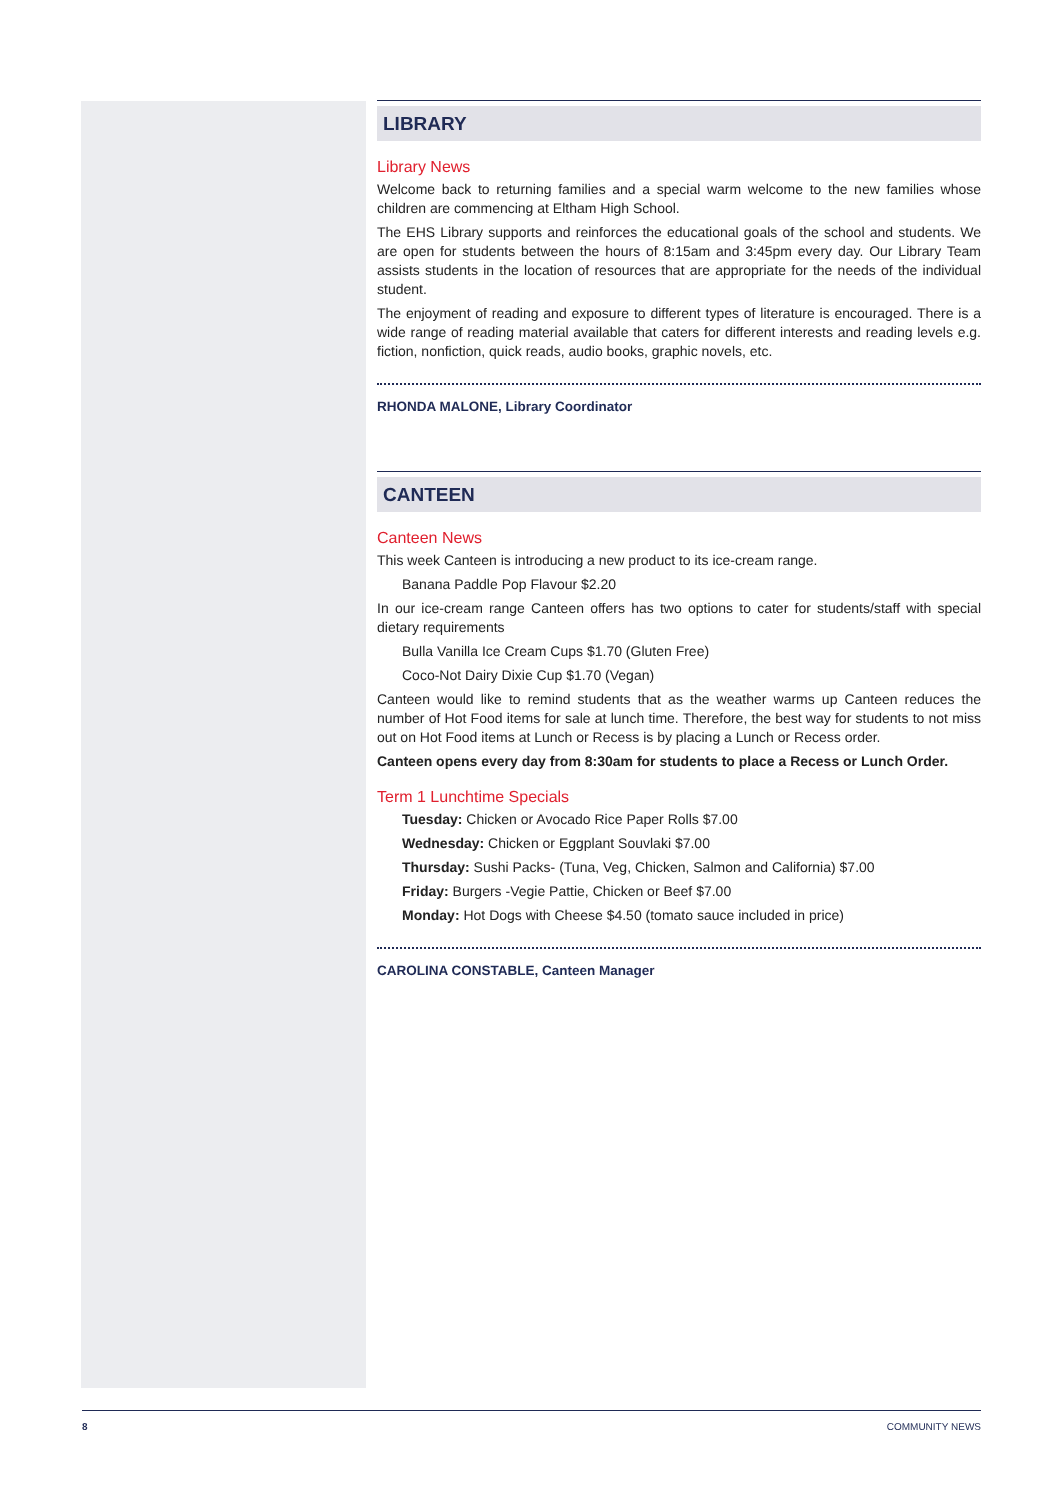LIBRARY
Library News
Welcome back to returning families and a special warm welcome to the new families whose children are commencing at Eltham High School.
The EHS Library supports and reinforces the educational goals of the school and students. We are open for students between the hours of 8:15am and 3:45pm every day. Our Library Team assists students in the location of resources that are appropriate for the needs of the individual student.
The enjoyment of reading and exposure to different types of literature is encouraged. There is a wide range of reading material available that caters for different interests and reading levels e.g. fiction, nonfiction, quick reads, audio books, graphic novels, etc.
RHONDA MALONE, Library Coordinator
CANTEEN
Canteen News
This week Canteen is introducing a new product to its ice-cream range.
Banana Paddle Pop Flavour $2.20
In our ice-cream range Canteen offers has two options to cater for students/staff with special dietary requirements
Bulla Vanilla Ice Cream Cups $1.70 (Gluten Free)
Coco-Not Dairy Dixie Cup $1.70 (Vegan)
Canteen would like to remind students that as the weather warms up Canteen reduces the number of Hot Food items for sale at lunch time. Therefore, the best way for students to not miss out on Hot Food items at Lunch or Recess is by placing a Lunch or Recess order.
Canteen opens every day from 8:30am for students to place a Recess or Lunch Order.
Term 1 Lunchtime Specials
Tuesday: Chicken or Avocado Rice Paper Rolls $7.00
Wednesday: Chicken or Eggplant Souvlaki $7.00
Thursday: Sushi Packs- (Tuna, Veg, Chicken, Salmon and California) $7.00
Friday: Burgers -Vegie Pattie, Chicken or Beef $7.00
Monday: Hot Dogs with Cheese $4.50 (tomato sauce included in price)
CAROLINA CONSTABLE, Canteen Manager
8 COMMUNITY NEWS